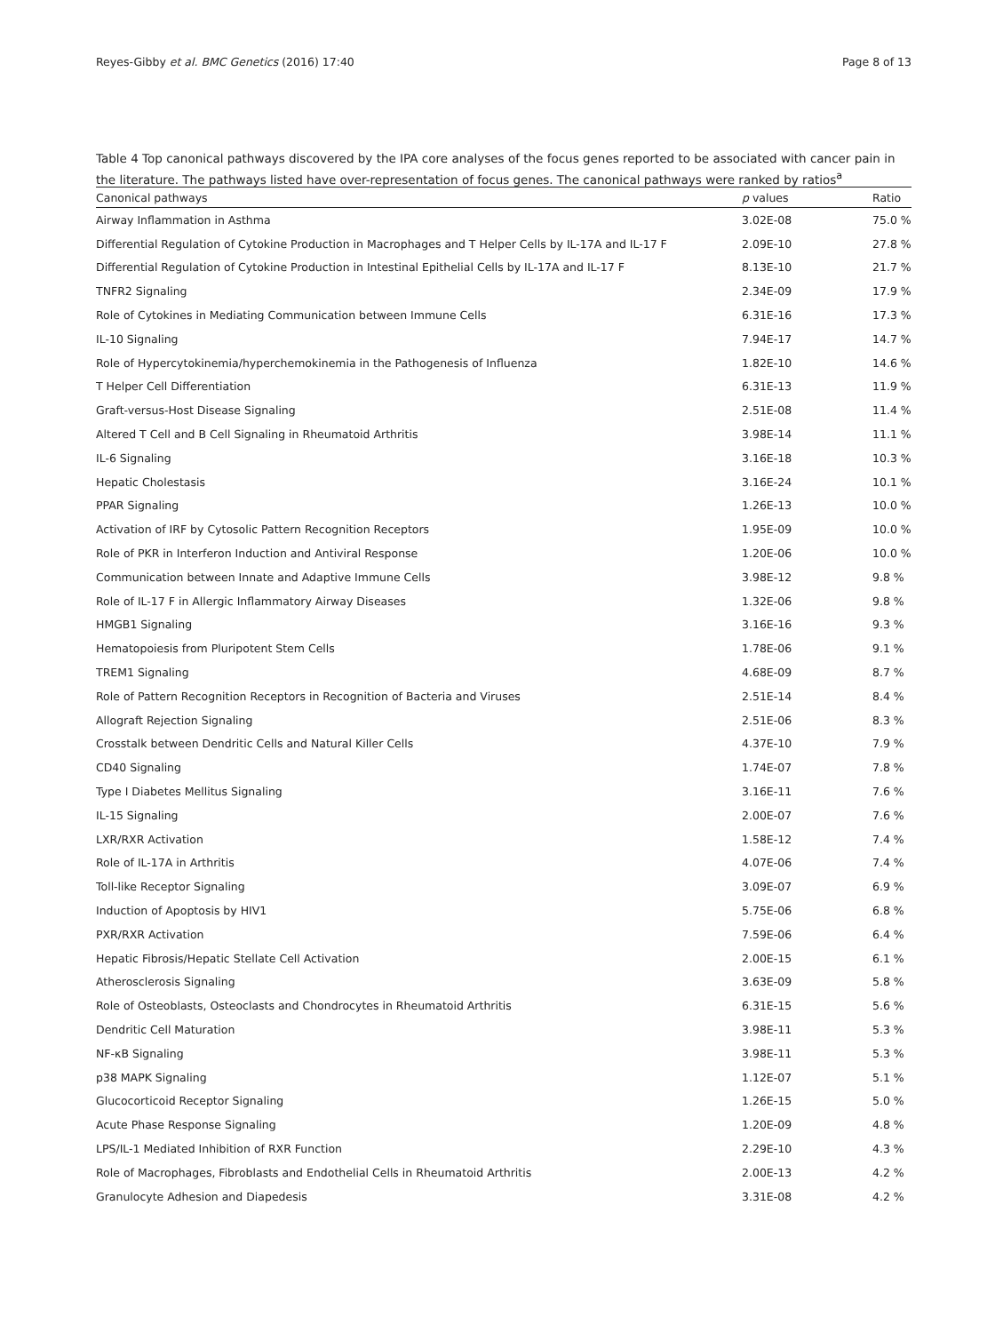Reyes-Gibby et al. BMC Genetics (2016) 17:40 Page 8 of 13
Table 4 Top canonical pathways discovered by the IPA core analyses of the focus genes reported to be associated with cancer pain in the literature. The pathways listed have over-representation of focus genes. The canonical pathways were ranked by ratios<sup>a</sup>
| Canonical pathways | p values | Ratio |
| --- | --- | --- |
| Airway Inflammation in Asthma | 3.02E-08 | 75.0 % |
| Differential Regulation of Cytokine Production in Macrophages and T Helper Cells by IL-17A and IL-17 F | 2.09E-10 | 27.8 % |
| Differential Regulation of Cytokine Production in Intestinal Epithelial Cells by IL-17A and IL-17 F | 8.13E-10 | 21.7 % |
| TNFR2 Signaling | 2.34E-09 | 17.9 % |
| Role of Cytokines in Mediating Communication between Immune Cells | 6.31E-16 | 17.3 % |
| IL-10 Signaling | 7.94E-17 | 14.7 % |
| Role of Hypercytokinemia/hyperchemokinemia in the Pathogenesis of Influenza | 1.82E-10 | 14.6 % |
| T Helper Cell Differentiation | 6.31E-13 | 11.9 % |
| Graft-versus-Host Disease Signaling | 2.51E-08 | 11.4 % |
| Altered T Cell and B Cell Signaling in Rheumatoid Arthritis | 3.98E-14 | 11.1 % |
| IL-6 Signaling | 3.16E-18 | 10.3 % |
| Hepatic Cholestasis | 3.16E-24 | 10.1 % |
| PPAR Signaling | 1.26E-13 | 10.0 % |
| Activation of IRF by Cytosolic Pattern Recognition Receptors | 1.95E-09 | 10.0 % |
| Role of PKR in Interferon Induction and Antiviral Response | 1.20E-06 | 10.0 % |
| Communication between Innate and Adaptive Immune Cells | 3.98E-12 | 9.8 % |
| Role of IL-17 F in Allergic Inflammatory Airway Diseases | 1.32E-06 | 9.8 % |
| HMGB1 Signaling | 3.16E-16 | 9.3 % |
| Hematopoiesis from Pluripotent Stem Cells | 1.78E-06 | 9.1 % |
| TREM1 Signaling | 4.68E-09 | 8.7 % |
| Role of Pattern Recognition Receptors in Recognition of Bacteria and Viruses | 2.51E-14 | 8.4 % |
| Allograft Rejection Signaling | 2.51E-06 | 8.3 % |
| Crosstalk between Dendritic Cells and Natural Killer Cells | 4.37E-10 | 7.9 % |
| CD40 Signaling | 1.74E-07 | 7.8 % |
| Type I Diabetes Mellitus Signaling | 3.16E-11 | 7.6 % |
| IL-15 Signaling | 2.00E-07 | 7.6 % |
| LXR/RXR Activation | 1.58E-12 | 7.4 % |
| Role of IL-17A in Arthritis | 4.07E-06 | 7.4 % |
| Toll-like Receptor Signaling | 3.09E-07 | 6.9 % |
| Induction of Apoptosis by HIV1 | 5.75E-06 | 6.8 % |
| PXR/RXR Activation | 7.59E-06 | 6.4 % |
| Hepatic Fibrosis/Hepatic Stellate Cell Activation | 2.00E-15 | 6.1 % |
| Atherosclerosis Signaling | 3.63E-09 | 5.8 % |
| Role of Osteoblasts, Osteoclasts and Chondrocytes in Rheumatoid Arthritis | 6.31E-15 | 5.6 % |
| Dendritic Cell Maturation | 3.98E-11 | 5.3 % |
| NF-κB Signaling | 3.98E-11 | 5.3 % |
| p38 MAPK Signaling | 1.12E-07 | 5.1 % |
| Glucocorticoid Receptor Signaling | 1.26E-15 | 5.0 % |
| Acute Phase Response Signaling | 1.20E-09 | 4.8 % |
| LPS/IL-1 Mediated Inhibition of RXR Function | 2.29E-10 | 4.3 % |
| Role of Macrophages, Fibroblasts and Endothelial Cells in Rheumatoid Arthritis | 2.00E-13 | 4.2 % |
| Granulocyte Adhesion and Diapedesis | 3.31E-08 | 4.2 % |